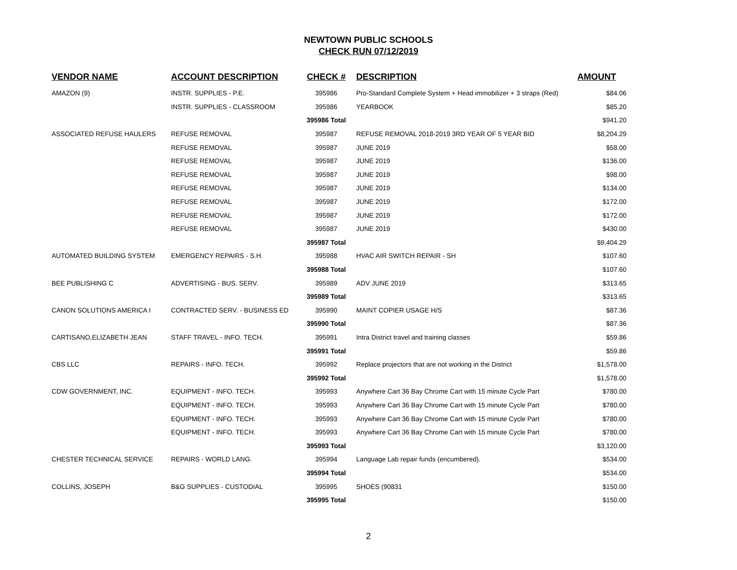NEWTOWN PUBLIC SCHOOLS
CHECK RUN 07/12/2019
| VENDOR NAME | ACCOUNT DESCRIPTION | CHECK # | DESCRIPTION | AMOUNT |
| --- | --- | --- | --- | --- |
| AMAZON (9) | INSTR. SUPPLIES - P.E. | 395986 | Pro-Standard Complete System + Head immobilizer + 3 straps (Red) | $84.06 |
| | INSTR. SUPPLIES - CLASSROOM | 395986 | YEARBOOK | $85.20 |
| | | 395986 Total | | $941.20 |
| ASSOCIATED REFUSE HAULERS | REFUSE REMOVAL | 395987 | REFUSE REMOVAL 2018-2019 3RD YEAR OF 5 YEAR BID | $8,204.29 |
| | REFUSE REMOVAL | 395987 | JUNE 2019 | $58.00 |
| | REFUSE REMOVAL | 395987 | JUNE 2019 | $136.00 |
| | REFUSE REMOVAL | 395987 | JUNE 2019 | $98.00 |
| | REFUSE REMOVAL | 395987 | JUNE 2019 | $134.00 |
| | REFUSE REMOVAL | 395987 | JUNE 2019 | $172.00 |
| | REFUSE REMOVAL | 395987 | JUNE 2019 | $172.00 |
| | REFUSE REMOVAL | 395987 | JUNE 2019 | $430.00 |
| | | 395987 Total | | $9,404.29 |
| AUTOMATED BUILDING SYSTEM | EMERGENCY REPAIRS - S.H. | 395988 | HVAC AIR SWITCH REPAIR - SH | $107.60 |
| | | 395988 Total | | $107.60 |
| BEE PUBLISHING C | ADVERTISING - BUS. SERV. | 395989 | ADV JUNE 2019 | $313.65 |
| | | 395989 Total | | $313.65 |
| CANON SOLUTIONS AMERICA I | CONTRACTED SERV. - BUSINESS ED | 395990 | MAINT COPIER USAGE H/S | $87.36 |
| | | 395990 Total | | $87.36 |
| CARTISANO,ELIZABETH JEAN | STAFF TRAVEL - INFO. TECH. | 395991 | Intra District travel and training classes | $59.86 |
| | | 395991 Total | | $59.86 |
| CBS LLC | REPAIRS - INFO. TECH. | 395992 | Replace projectors that are not working in the District | $1,578.00 |
| | | 395992 Total | | $1,578.00 |
| CDW GOVERNMENT, INC. | EQUIPMENT - INFO. TECH. | 395993 | Anywhere Cart 36 Bay Chrome Cart with 15 minute Cycle Part | $780.00 |
| | EQUIPMENT - INFO. TECH. | 395993 | Anywhere Cart 36 Bay Chrome Cart with 15 minute Cycle Part | $780.00 |
| | EQUIPMENT - INFO. TECH. | 395993 | Anywhere Cart 36 Bay Chrome Cart with 15 minute Cycle Part | $780.00 |
| | EQUIPMENT - INFO. TECH. | 395993 | Anywhere Cart 36 Bay Chrome Cart with 15 minute Cycle Part | $780.00 |
| | | 395993 Total | | $3,120.00 |
| CHESTER TECHNICAL SERVICE | REPAIRS - WORLD LANG. | 395994 | Language Lab repair funds (encumbered). | $534.00 |
| | | 395994 Total | | $534.00 |
| COLLINS, JOSEPH | B&G SUPPLIES - CUSTODIAL | 395995 | SHOES (90831 | $150.00 |
| | | 395995 Total | | $150.00 |
2